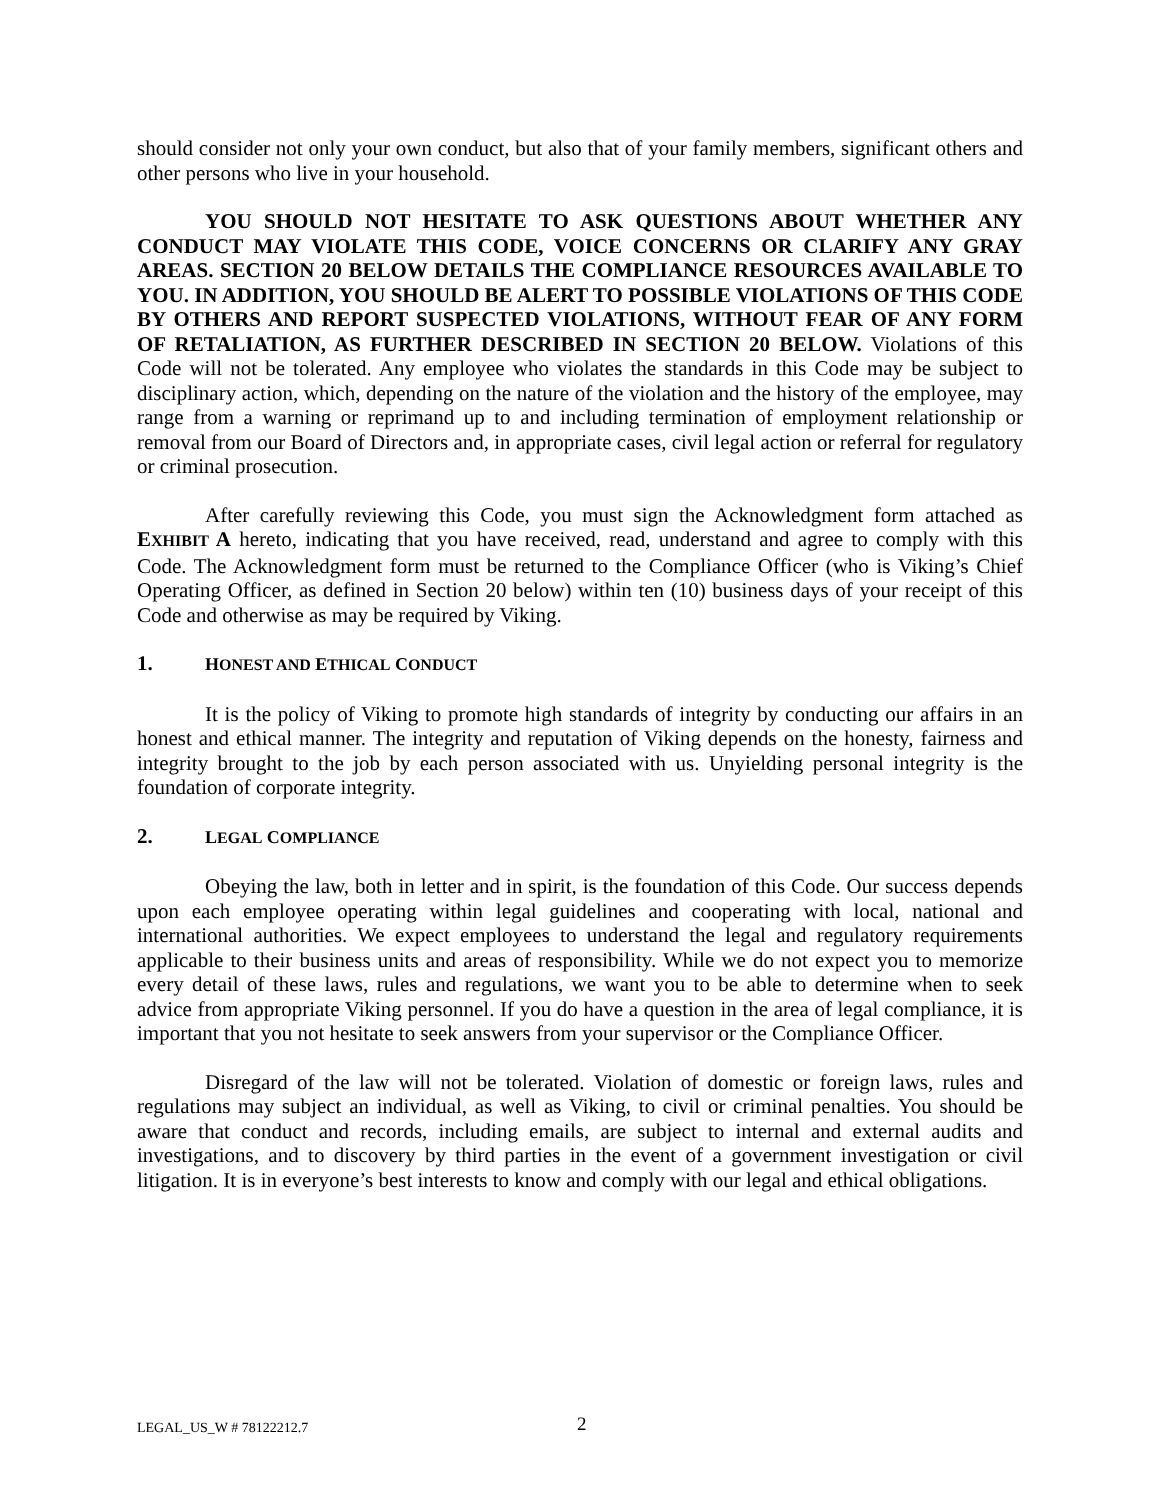should consider not only your own conduct, but also that of your family members, significant others and other persons who live in your household.
YOU SHOULD NOT HESITATE TO ASK QUESTIONS ABOUT WHETHER ANY CONDUCT MAY VIOLATE THIS CODE, VOICE CONCERNS OR CLARIFY ANY GRAY AREAS. SECTION 20 BELOW DETAILS THE COMPLIANCE RESOURCES AVAILABLE TO YOU. IN ADDITION, YOU SHOULD BE ALERT TO POSSIBLE VIOLATIONS OF THIS CODE BY OTHERS AND REPORT SUSPECTED VIOLATIONS, WITHOUT FEAR OF ANY FORM OF RETALIATION, AS FURTHER DESCRIBED IN SECTION 20 BELOW. Violations of this Code will not be tolerated. Any employee who violates the standards in this Code may be subject to disciplinary action, which, depending on the nature of the violation and the history of the employee, may range from a warning or reprimand up to and including termination of employment relationship or removal from our Board of Directors and, in appropriate cases, civil legal action or referral for regulatory or criminal prosecution.
After carefully reviewing this Code, you must sign the Acknowledgment form attached as EXHIBIT A hereto, indicating that you have received, read, understand and agree to comply with this Code. The Acknowledgment form must be returned to the Compliance Officer (who is Viking’s Chief Operating Officer, as defined in Section 20 below) within ten (10) business days of your receipt of this Code and otherwise as may be required by Viking.
1. HONEST AND ETHICAL CONDUCT
It is the policy of Viking to promote high standards of integrity by conducting our affairs in an honest and ethical manner. The integrity and reputation of Viking depends on the honesty, fairness and integrity brought to the job by each person associated with us. Unyielding personal integrity is the foundation of corporate integrity.
2. LEGAL COMPLIANCE
Obeying the law, both in letter and in spirit, is the foundation of this Code. Our success depends upon each employee operating within legal guidelines and cooperating with local, national and international authorities. We expect employees to understand the legal and regulatory requirements applicable to their business units and areas of responsibility. While we do not expect you to memorize every detail of these laws, rules and regulations, we want you to be able to determine when to seek advice from appropriate Viking personnel. If you do have a question in the area of legal compliance, it is important that you not hesitate to seek answers from your supervisor or the Compliance Officer.
Disregard of the law will not be tolerated. Violation of domestic or foreign laws, rules and regulations may subject an individual, as well as Viking, to civil or criminal penalties. You should be aware that conduct and records, including emails, are subject to internal and external audits and investigations, and to discovery by third parties in the event of a government investigation or civil litigation. It is in everyone’s best interests to know and comply with our legal and ethical obligations.
LEGAL_US_W # 78122212.7 2